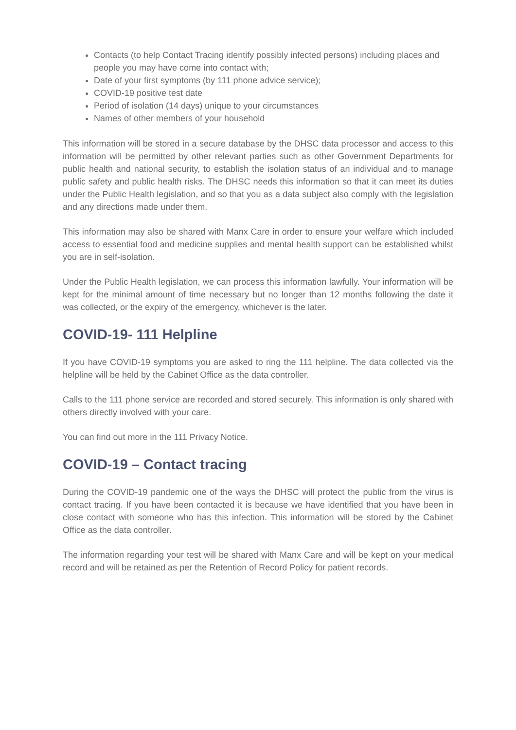Contacts (to help Contact Tracing identify possibly infected persons) including places and people you may have come into contact with;
Date of your first symptoms (by 111 phone advice service);
COVID-19 positive test date
Period of isolation (14 days) unique to your circumstances
Names of other members of your household
This information will be stored in a secure database by the DHSC data processor and access to this information will be permitted by other relevant parties such as other Government Departments for public health and national security, to establish the isolation status of an individual and to manage public safety and public health risks. The DHSC needs this information so that it can meet its duties under the Public Health legislation, and so that you as a data subject also comply with the legislation and any directions made under them.
This information may also be shared with Manx Care in order to ensure your welfare which included access to essential food and medicine supplies and mental health support can be established whilst you are in self-isolation.
Under the Public Health legislation, we can process this information lawfully. Your information will be kept for the minimal amount of time necessary but no longer than 12 months following the date it was collected, or the expiry of the emergency, whichever is the later.
COVID-19- 111 Helpline
If you have COVID-19 symptoms you are asked to ring the 111 helpline. The data collected via the helpline will be held by the Cabinet Office as the data controller.
Calls to the 111 phone service are recorded and stored securely. This information is only shared with others directly involved with your care.
You can find out more in the 111 Privacy Notice.
COVID-19 – Contact tracing
During the COVID-19 pandemic one of the ways the DHSC will protect the public from the virus is contact tracing. If you have been contacted it is because we have identified that you have been in close contact with someone who has this infection. This information will be stored by the Cabinet Office as the data controller.
The information regarding your test will be shared with Manx Care and will be kept on your medical record and will be retained as per the Retention of Record Policy for patient records.